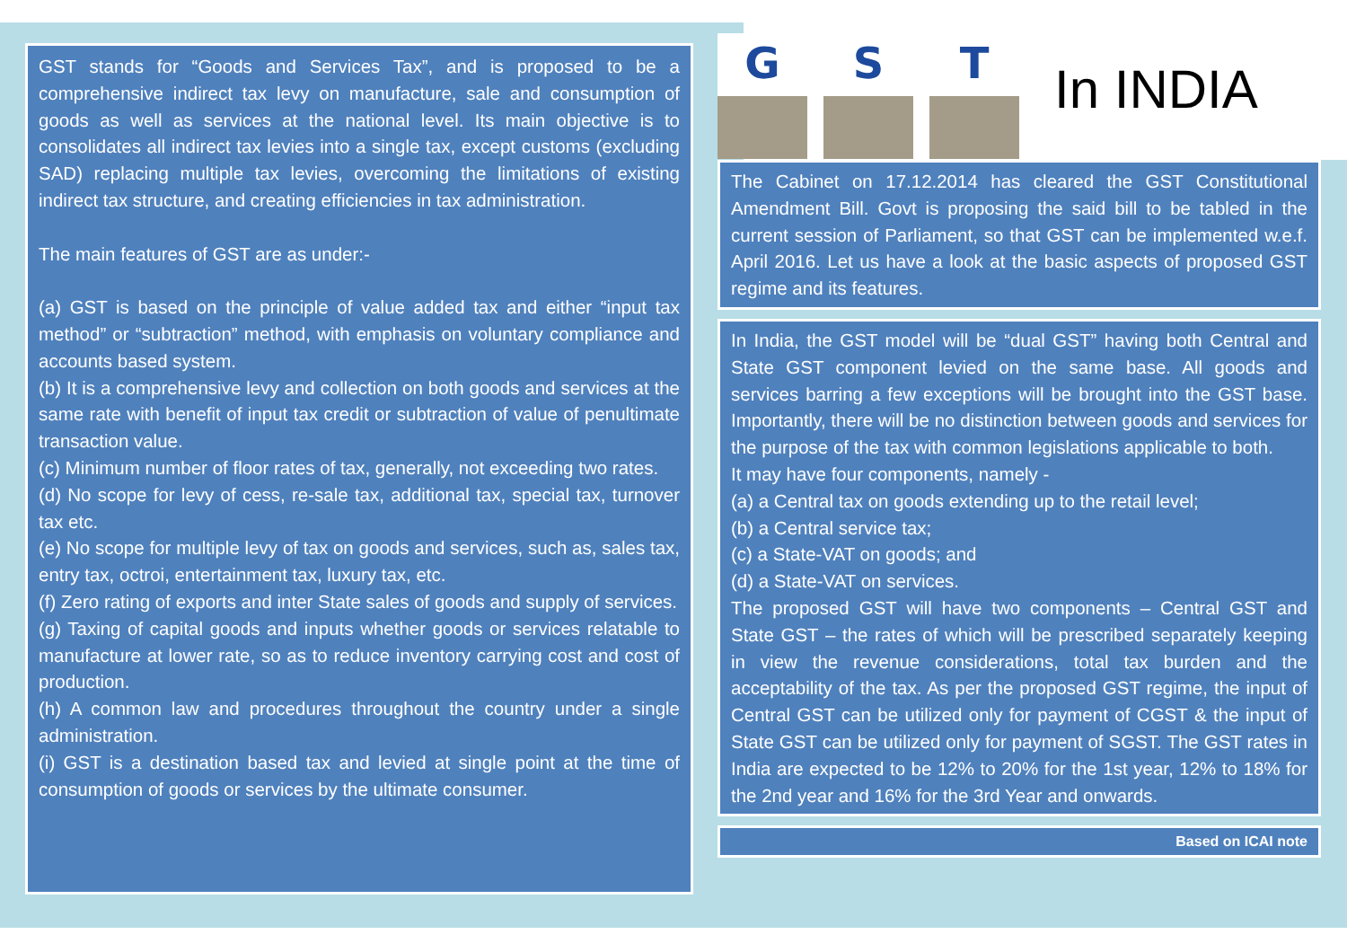GST stands for “Goods and Services Tax”, and is proposed to be a comprehensive indirect tax levy on manufacture, sale and consumption of goods as well as services at the national level. Its main objective is to consolidates all indirect tax levies into a single tax, except customs (excluding SAD) replacing multiple tax levies, overcoming the limitations of existing indirect tax structure, and creating efficiencies in tax administration.
The main features of GST are as under:-
(a) GST is based on the principle of value added tax and either “input tax method” or “subtraction” method, with emphasis on voluntary compliance and accounts based system.
(b) It is a comprehensive levy and collection on both goods and services at the same rate with benefit of input tax credit or subtraction of value of penultimate transaction value.
(c) Minimum number of floor rates of tax, generally, not exceeding two rates.
(d) No scope for levy of cess, re-sale tax, additional tax, special tax, turnover tax etc.
(e) No scope for multiple levy of tax on goods and services, such as, sales tax, entry tax, octroi, entertainment tax, luxury tax, etc.
(f) Zero rating of exports and inter State sales of goods and supply of services.
(g) Taxing of capital goods and inputs whether goods or services relatable to manufacture at lower rate, so as to reduce inventory carrying cost and cost of production.
(h) A common law and procedures throughout the country under a single administration.
(i) GST is a destination based tax and levied at single point at the time of consumption of goods or services by the ultimate consumer.
G
S
T
In INDIA
The Cabinet on 17.12.2014 has cleared the GST Constitutional Amendment Bill. Govt is proposing the said bill to be tabled in the current session of Parliament, so that GST can be implemented w.e.f. April 2016. Let us have a look at the basic aspects of proposed GST regime and its features.
In India, the GST model will be “dual GST” having both Central and State GST component levied on the same base. All goods and services barring a few exceptions will be brought into the GST base. Importantly, there will be no distinction between goods and services for the purpose of the tax with common legislations applicable to both.
It may have four components, namely -
(a) a Central tax on goods extending up to the retail level;
(b) a Central service tax;
(c) a State-VAT on goods; and
(d) a State-VAT on services.
The proposed GST will have two components – Central GST and State GST – the rates of which will be prescribed separately keeping in view the revenue considerations, total tax burden and the acceptability of the tax. As per the proposed GST regime, the input of Central GST can be utilized only for payment of CGST & the input of State GST can be utilized only for payment of SGST. The GST rates in India are expected to be 12% to 20% for the 1st year, 12% to 18% for the 2nd year and 16% for the 3rd Year and onwards.
Based on ICAI note